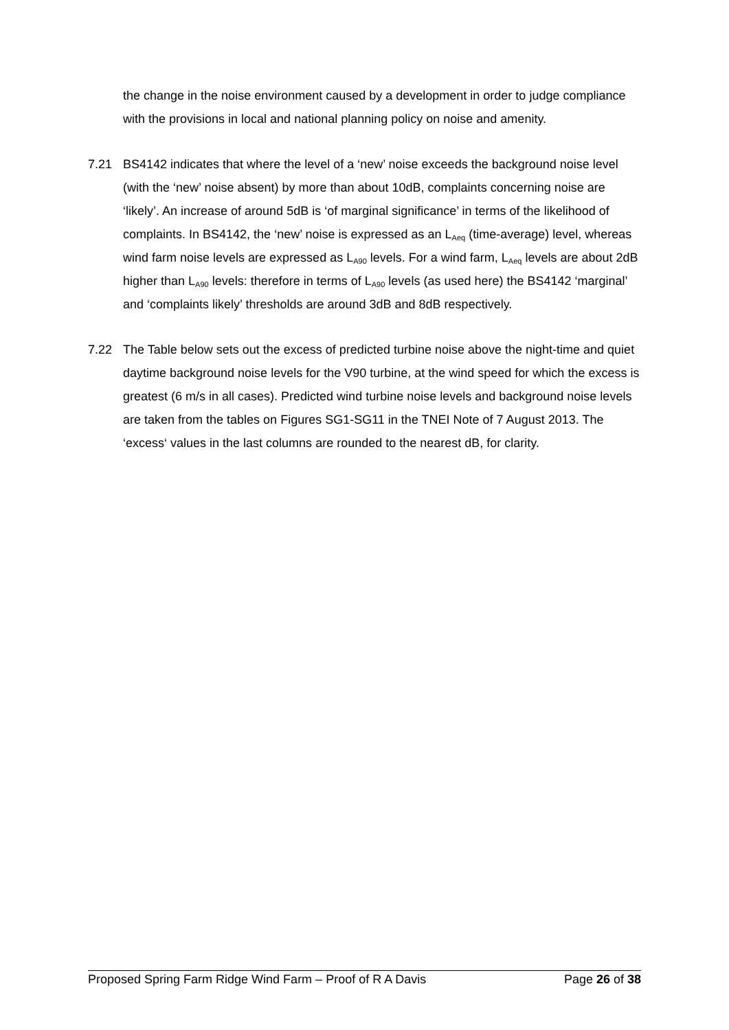the change in the noise environment caused by a development in order to judge compliance with the provisions in local and national planning policy on noise and amenity.
7.21 BS4142 indicates that where the level of a ‘new’ noise exceeds the background noise level (with the ‘new’ noise absent) by more than about 10dB, complaints concerning noise are ‘likely’. An increase of around 5dB is ‘of marginal significance’ in terms of the likelihood of complaints. In BS4142, the ‘new’ noise is expressed as an L<sub>Aeq</sub> (time-average) level, whereas wind farm noise levels are expressed as L<sub>A90</sub> levels. For a wind farm, L<sub>Aeq</sub> levels are about 2dB higher than L<sub>A90</sub> levels: therefore in terms of L<sub>A90</sub> levels (as used here) the BS4142 ‘marginal’ and ‘complaints likely’ thresholds are around 3dB and 8dB respectively.
7.22 The Table below sets out the excess of predicted turbine noise above the night-time and quiet daytime background noise levels for the V90 turbine, at the wind speed for which the excess is greatest (6 m/s in all cases). Predicted wind turbine noise levels and background noise levels are taken from the tables on Figures SG1-SG11 in the TNEI Note of 7 August 2013. The ‘excess‘ values in the last columns are rounded to the nearest dB, for clarity.
Proposed Spring Farm Ridge Wind Farm – Proof of R A Davis Page 26 of 38